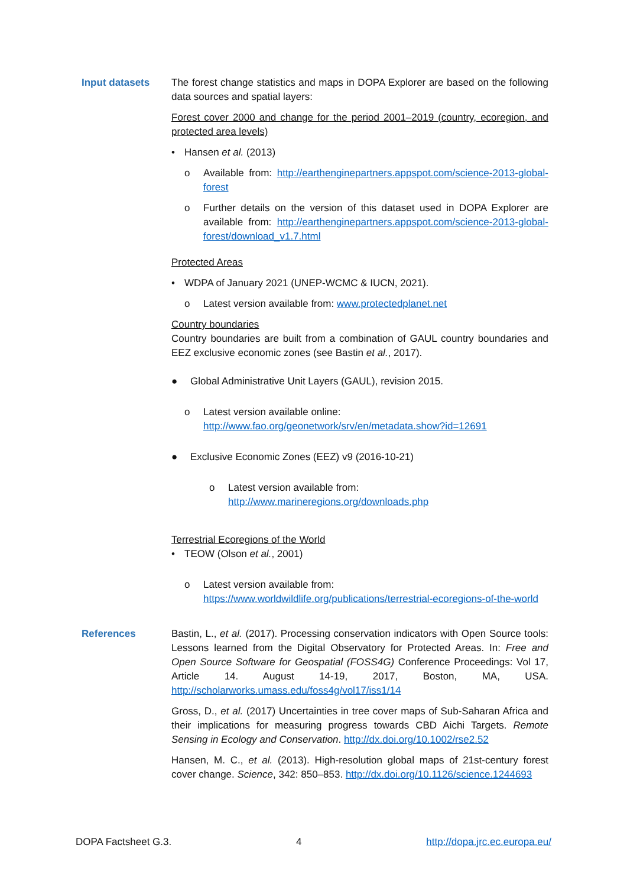Input datasets The forest change statistics and maps in DOPA Explorer are based on the following data sources and spatial layers:
Forest cover 2000 and change for the period 2001–2019 (country, ecoregion, and protected area levels)
• Hansen et al. (2013)
o Available from: http://earthenginepartners.appspot.com/science-2013-global-forest
o Further details on the version of this dataset used in DOPA Explorer are available from: http://earthenginepartners.appspot.com/science-2013-global-forest/download_v1.7.html
Protected Areas
• WDPA of January 2021 (UNEP-WCMC & IUCN, 2021).
o Latest version available from: www.protectedplanet.net
Country boundaries
Country boundaries are built from a combination of GAUL country boundaries and EEZ exclusive economic zones (see Bastin et al., 2017).
● Global Administrative Unit Layers (GAUL), revision 2015.
o Latest version available online:
http://www.fao.org/geonetwork/srv/en/metadata.show?id=12691
● Exclusive Economic Zones (EEZ) v9 (2016-10-21)
o Latest version available from:
http://www.marineregions.org/downloads.php
Terrestrial Ecoregions of the World
• TEOW (Olson et al., 2001)
o Latest version available from:
https://www.worldwildlife.org/publications/terrestrial-ecoregions-of-the-world
References Bastin, L., et al. (2017). Processing conservation indicators with Open Source tools: Lessons learned from the Digital Observatory for Protected Areas. In: Free and Open Source Software for Geospatial (FOSS4G) Conference Proceedings: Vol 17, Article 14. August 14-19, 2017, Boston, MA, USA. http://scholarworks.umass.edu/foss4g/vol17/iss1/14
Gross, D., et al. (2017) Uncertainties in tree cover maps of Sub-Saharan Africa and their implications for measuring progress towards CBD Aichi Targets. Remote Sensing in Ecology and Conservation. http://dx.doi.org/10.1002/rse2.52
Hansen, M. C., et al. (2013). High-resolution global maps of 21st-century forest cover change. Science, 342: 850–853. http://dx.doi.org/10.1126/science.1244693
DOPA Factsheet G.3. 4 http://dopa.jrc.ec.europa.eu/